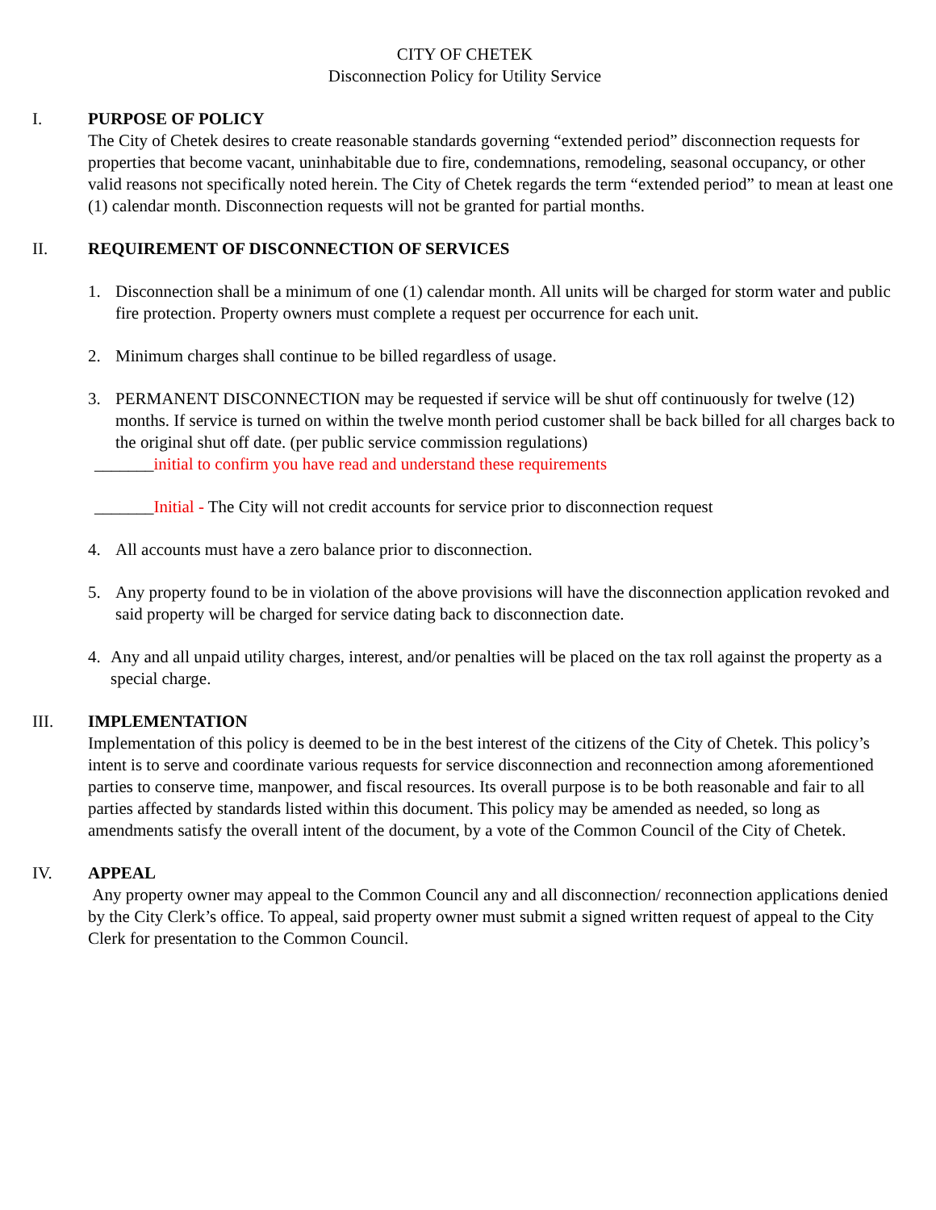CITY OF CHETEK
Disconnection Policy for Utility Service
I. PURPOSE OF POLICY
The City of Chetek desires to create reasonable standards governing “extended period” disconnection requests for properties that become vacant, uninhabitable due to fire, condemnations, remodeling, seasonal occupancy, or other valid reasons not specifically noted herein. The City of Chetek regards the term “extended period” to mean at least one (1) calendar month. Disconnection requests will not be granted for partial months.
II. REQUIREMENT OF DISCONNECTION OF SERVICES
1. Disconnection shall be a minimum of one (1) calendar month. All units will be charged for storm water and public fire protection. Property owners must complete a request per occurrence for each unit.
2. Minimum charges shall continue to be billed regardless of usage.
3. PERMANENT DISCONNECTION may be requested if service will be shut off continuously for twelve (12) months. If service is turned on within the twelve month period customer shall be back billed for all charges back to the original shut off date. (per public service commission regulations)
_______initial to confirm you have read and understand these requirements
_______Initial - The City will not credit accounts for service prior to disconnection request
4. All accounts must have a zero balance prior to disconnection.
5. Any property found to be in violation of the above provisions will have the disconnection application revoked and said property will be charged for service dating back to disconnection date.
4. Any and all unpaid utility charges, interest, and/or penalties will be placed on the tax roll against the property as a special charge.
III. IMPLEMENTATION
Implementation of this policy is deemed to be in the best interest of the citizens of the City of Chetek. This policy’s intent is to serve and coordinate various requests for service disconnection and reconnection among aforementioned parties to conserve time, manpower, and fiscal resources. Its overall purpose is to be both reasonable and fair to all parties affected by standards listed within this document. This policy may be amended as needed, so long as amendments satisfy the overall intent of the document, by a vote of the Common Council of the City of Chetek.
IV. APPEAL
Any property owner may appeal to the Common Council any and all disconnection/ reconnection applications denied by the City Clerk’s office. To appeal, said property owner must submit a signed written request of appeal to the City Clerk for presentation to the Common Council.